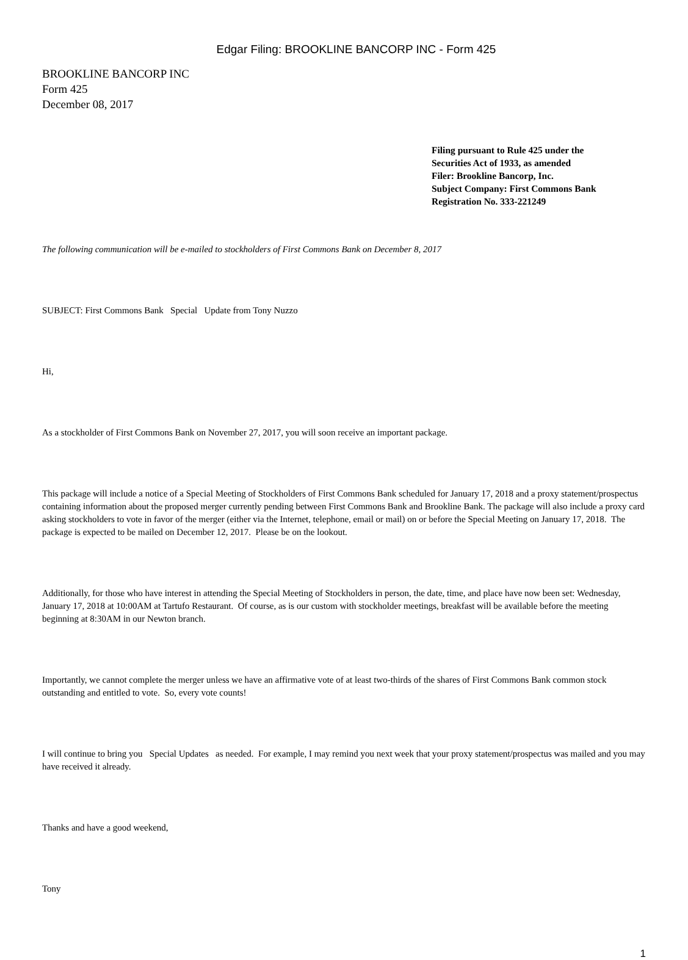Edgar Filing: BROOKLINE BANCORP INC - Form 425
BROOKLINE BANCORP INC
Form 425
December 08, 2017
Filing pursuant to Rule 425 under the
Securities Act of 1933, as amended
Filer: Brookline Bancorp, Inc.
Subject Company: First Commons Bank
Registration No. 333-221249
The following communication will be e-mailed to stockholders of First Commons Bank on December 8, 2017
SUBJECT: First Commons Bank Special Update from Tony Nuzzo
Hi,
As a stockholder of First Commons Bank on November 27, 2017, you will soon receive an important package.
This package will include a notice of a Special Meeting of Stockholders of First Commons Bank scheduled for January 17, 2018 and a proxy statement/prospectus containing information about the proposed merger currently pending between First Commons Bank and Brookline Bank. The package will also include a proxy card asking stockholders to vote in favor of the merger (either via the Internet, telephone, email or mail) on or before the Special Meeting on January 17, 2018. The package is expected to be mailed on December 12, 2017. Please be on the lookout.
Additionally, for those who have interest in attending the Special Meeting of Stockholders in person, the date, time, and place have now been set: Wednesday, January 17, 2018 at 10:00AM at Tartufo Restaurant. Of course, as is our custom with stockholder meetings, breakfast will be available before the meeting beginning at 8:30AM in our Newton branch.
Importantly, we cannot complete the merger unless we have an affirmative vote of at least two-thirds of the shares of First Commons Bank common stock outstanding and entitled to vote. So, every vote counts!
I will continue to bring you Special Updates as needed. For example, I may remind you next week that your proxy statement/prospectus was mailed and you may have received it already.
Thanks and have a good weekend,
Tony
1